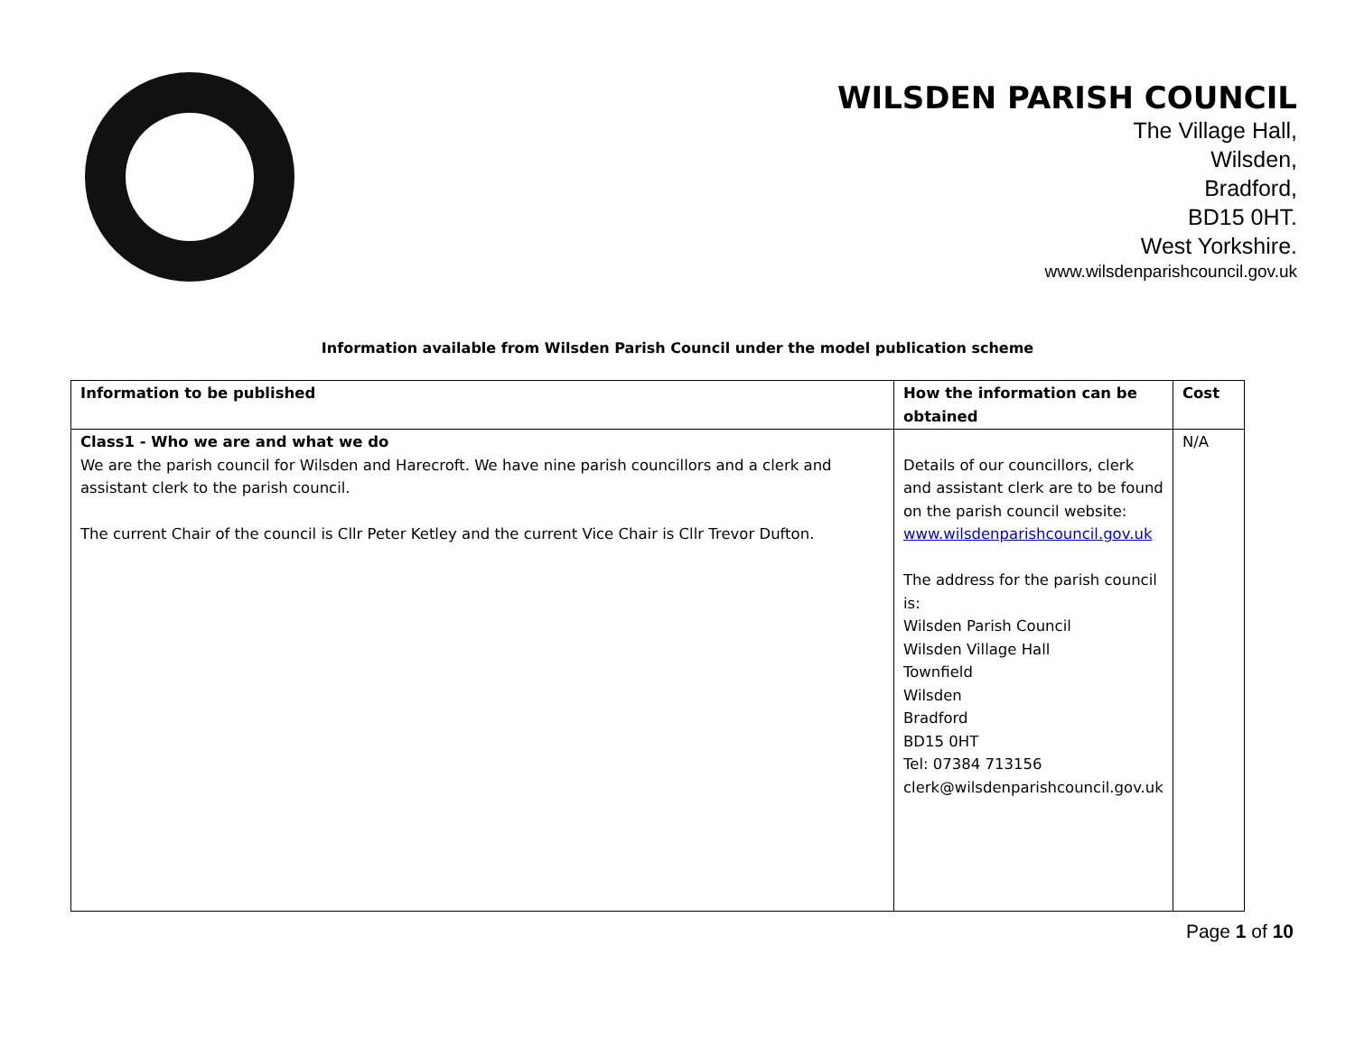WILSDEN PARISH COUNCIL
The Village Hall,
Wilsden,
Bradford,
BD15 0HT.
West Yorkshire.
www.wilsdenparishcouncil.gov.uk
Information available from Wilsden Parish Council under the model publication scheme
| Information to be published | How the information can be obtained | Cost |
| --- | --- | --- |
| Class1 - Who we are and what we do We are the parish council for Wilsden and Harecroft. We have nine parish councillors and a clerk and assistant clerk to the parish council. The current Chair of the council is Cllr Peter Ketley and the current Vice Chair is Cllr Trevor Dufton. | Details of our councillors, clerk and assistant clerk are to be found on the parish council website: www.wilsdenparishcouncil.gov.uk The address for the parish council is: Wilsden Parish Council Wilsden Village Hall Townfield Wilsden Bradford BD15 0HT Tel: 07384 713156 clerk@wilsdenparishcouncil.gov.uk | N/A |
Page 1 of 10